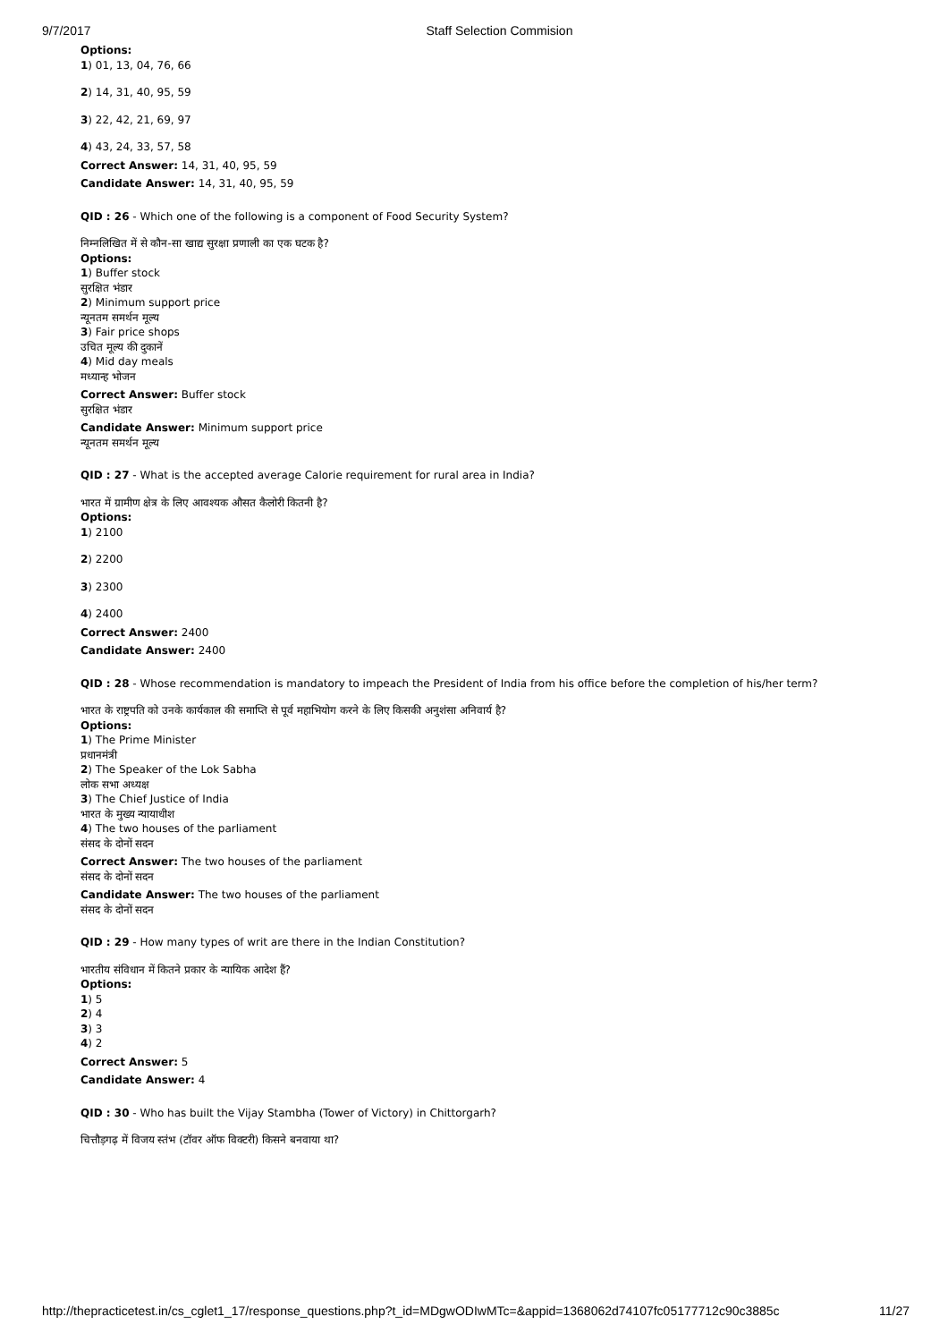9/7/2017 Staff Selection Commision
Options:
1) 01, 13, 04, 76, 66
2) 14, 31, 40, 95, 59
3) 22, 42, 21, 69, 97
4) 43, 24, 33, 57, 58
Correct Answer: 14, 31, 40, 95, 59
Candidate Answer: 14, 31, 40, 95, 59
QID : 26 - Which one of the following is a component of Food Security System?
निम्नलिखित में से कौन-सा खाद्य सुरक्षा प्रणाली का एक घटक है?
Options:
1) Buffer stock
सुरक्षित भंडार
2) Minimum support price
न्यूनतम समर्थन मूल्य
3) Fair price shops
उचित मूल्य की दुकानें
4) Mid day meals
मध्यान्ह भोजन
Correct Answer: Buffer stock
सुरक्षित भंडार
Candidate Answer: Minimum support price
न्यूनतम समर्थन मूल्य
QID : 27 - What is the accepted average Calorie requirement for rural area in India?
भारत में ग्रामीण क्षेत्र के लिए आवश्यक औसत कैलोरी कितनी है?
Options:
1) 2100
2) 2200
3) 2300
4) 2400
Correct Answer: 2400
Candidate Answer: 2400
QID : 28 - Whose recommendation is mandatory to impeach the President of India from his office before the completion of his/her term?
भारत के राष्ट्रपति को उनके कार्यकाल की समाप्ति से पूर्व महाभियोग करने के लिए किसकी अनुशंसा अनिवार्य है?
Options:
1) The Prime Minister
प्रधानमंत्री
2) The Speaker of the Lok Sabha
लोक सभा अध्यक्ष
3) The Chief Justice of India
भारत के मुख्य न्यायाधीश
4) The two houses of the parliament
संसद के दोनों सदन
Correct Answer: The two houses of the parliament
संसद के दोनों सदन
Candidate Answer: The two houses of the parliament
संसद के दोनों सदन
QID : 29 - How many types of writ are there in the Indian Constitution?
भारतीय संविधान में कितने प्रकार के न्यायिक आदेश हैं?
Options:
1) 5
2) 4
3) 3
4) 2
Correct Answer: 5
Candidate Answer: 4
QID : 30 - Who has built the Vijay Stambha (Tower of Victory) in Chittorgarh?
चित्तौड़गढ़ में विजय स्तंभ (टॉवर ऑफ विक्टरी) किसने बनवाया था?
http://thepracticetest.in/cs_cglet1_17/response_questions.php?t_id=MDgwODIwMTc=&appid=1368062d74107fc05177712c90c3885c 11/27